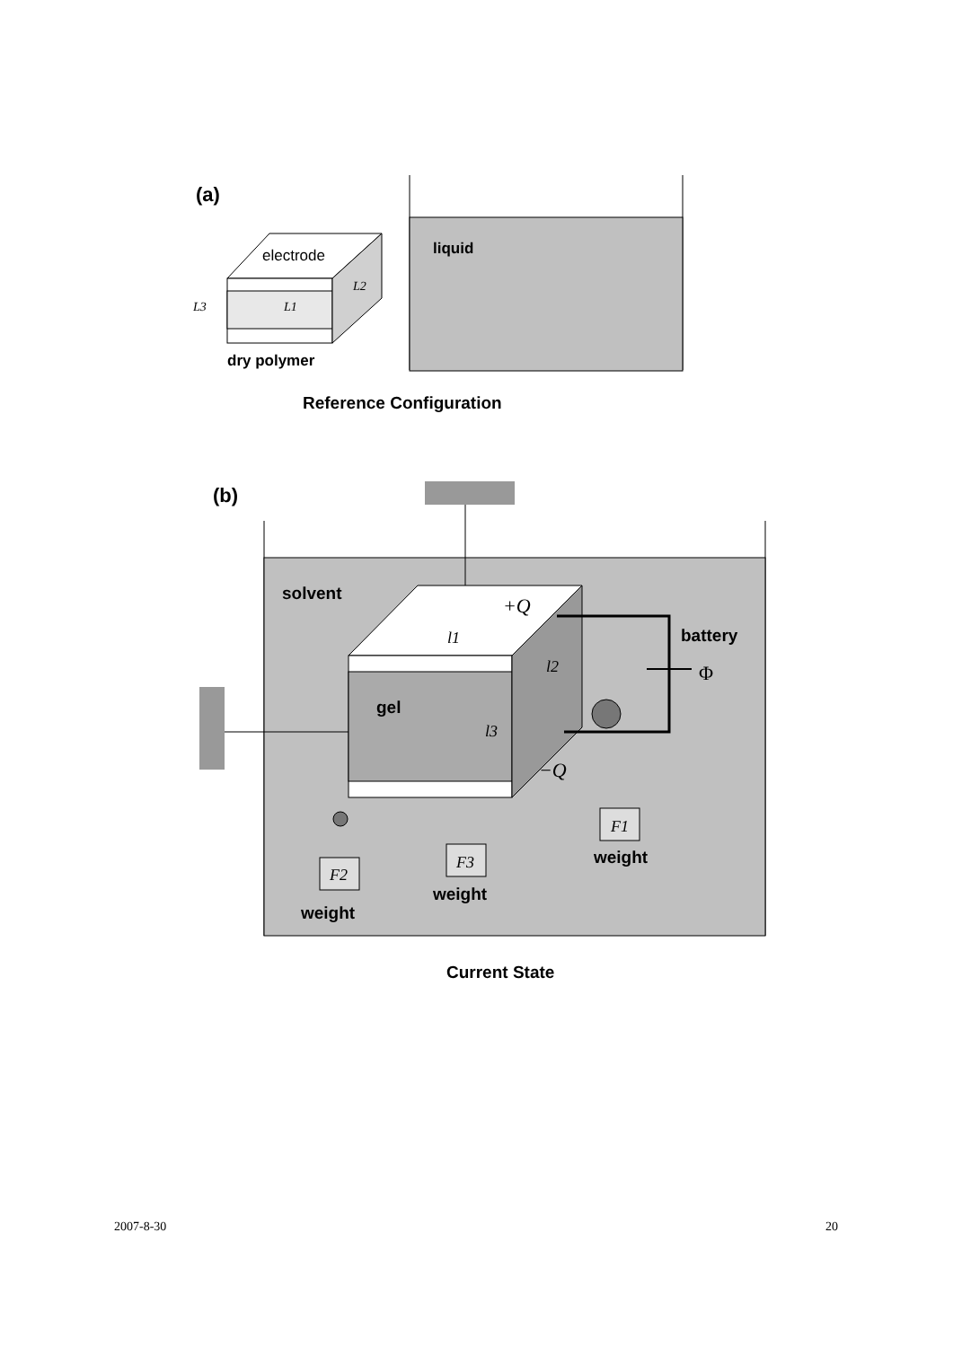(a)
liquid
electrode
L3
L1
L2
dry polymer
Reference Configuration
(b)
solvent
+Q
battery
Φ
l1
l2
l3
gel
−Q
F1
F3
F2
weight
weight
weight
Current State
2007-8-30 20